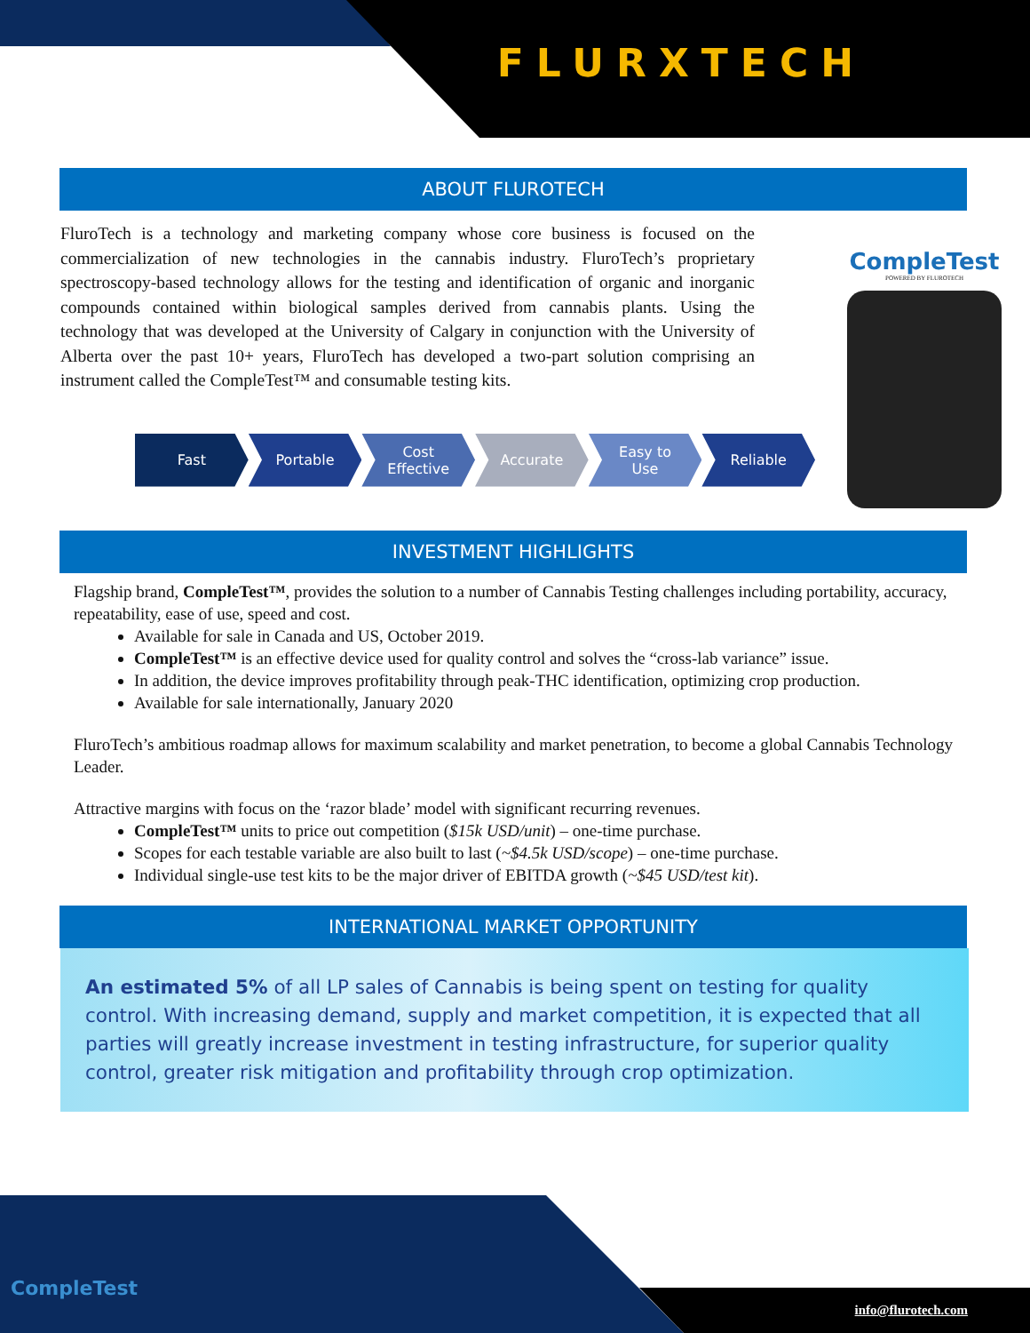FLURXTECH
ABOUT FLUROTECH
FluroTech is a technology and marketing company whose core business is focused on the commercialization of new technologies in the cannabis industry. FluroTech’s proprietary spectroscopy-based technology allows for the testing and identification of organic and inorganic compounds contained within biological samples derived from cannabis plants. Using the technology that was developed at the University of Calgary in conjunction with the University of Alberta over the past 10+ years, FluroTech has developed a two-part solution comprising an instrument called the CompleTest™ and consumable testing kits.
Fast Portable Cost
Effective
Accurate Easy to
Use
Reliable
CompleTest
POWERED BY FLUROTECH
INVESTMENT HIGHLIGHTS
Flagship brand, CompleTest™, provides the solution to a number of Cannabis Testing challenges including portability, accuracy, repeatability, ease of use, speed and cost.
Available for sale in Canada and US, October 2019.
CompleTest™ is an effective device used for quality control and solves the “cross-lab variance” issue.
In addition, the device improves profitability through peak-THC identification, optimizing crop production.
Available for sale internationally, January 2020
FluroTech’s ambitious roadmap allows for maximum scalability and market penetration, to become a global Cannabis Technology Leader.
Attractive margins with focus on the ‘razor blade’ model with significant recurring revenues.
CompleTest™ units to price out competition ($15k USD/unit) – one-time purchase.
Scopes for each testable variable are also built to last (~$4.5k USD/scope) – one-time purchase.
Individual single-use test kits to be the major driver of EBITDA growth (~$45 USD/test kit).
INTERNATIONAL MARKET OPPORTUNITY
An estimated 5% of all LP sales of Cannabis is being spent on testing for quality control. With increasing demand, supply and market competition, it is expected that all parties will greatly increase investment in testing infrastructure, for superior quality control, greater risk mitigation and profitability through crop optimization.
CompleTest
info@flurotech.com